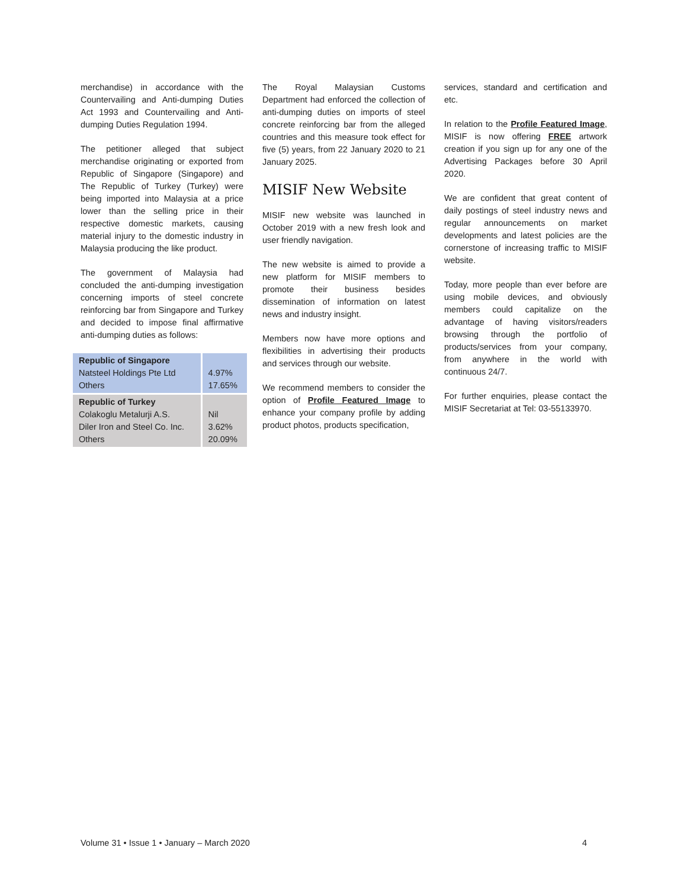merchandise) in accordance with the Countervailing and Anti-dumping Duties Act 1993 and Countervailing and Anti-dumping Duties Regulation 1994.
The petitioner alleged that subject merchandise originating or exported from Republic of Singapore (Singapore) and The Republic of Turkey (Turkey) were being imported into Malaysia at a price lower than the selling price in their respective domestic markets, causing material injury to the domestic industry in Malaysia producing the like product.
The government of Malaysia had concluded the anti-dumping investigation concerning imports of steel concrete reinforcing bar from Singapore and Turkey and decided to impose final affirmative anti-dumping duties as follows:
| Republic of Singapore Natsteel Holdings Pte Ltd Others | 4.97% 17.65% |
| Republic of Turkey Colakoglu Metalurji A.S. Diler Iron and Steel Co. Inc. Others | Nil 3.62% 20.09% |
The Royal Malaysian Customs Department had enforced the collection of anti-dumping duties on imports of steel concrete reinforcing bar from the alleged countries and this measure took effect for five (5) years, from 22 January 2020 to 21 January 2025.
MISIF New Website
MISIF new website was launched in October 2019 with a new fresh look and user friendly navigation.
The new website is aimed to provide a new platform for MISIF members to promote their business besides dissemination of information on latest news and industry insight.
Members now have more options and flexibilities in advertising their products and services through our website.
We recommend members to consider the option of Profile Featured Image to enhance your company profile by adding product photos, products specification,
services, standard and certification and etc.
In relation to the Profile Featured Image, MISIF is now offering FREE artwork creation if you sign up for any one of the Advertising Packages before 30 April 2020.
We are confident that great content of daily postings of steel industry news and regular announcements on market developments and latest policies are the cornerstone of increasing traffic to MISIF website.
Today, more people than ever before are using mobile devices, and obviously members could capitalize on the advantage of having visitors/readers browsing through the portfolio of products/services from your company, from anywhere in the world with continuous 24/7.
For further enquiries, please contact the MISIF Secretariat at Tel: 03-55133970.
Volume 31 • Issue 1 • January – March 2020 4